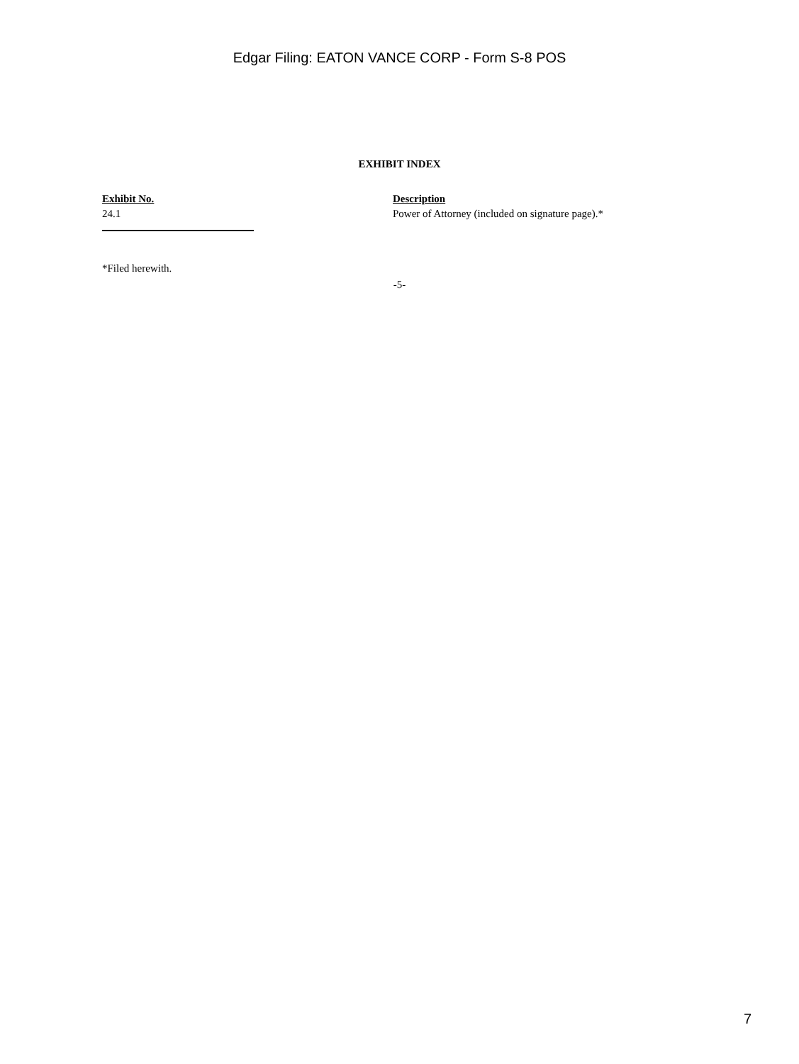Edgar Filing: EATON VANCE CORP - Form S-8 POS
EXHIBIT INDEX
| Exhibit No. | Description |
| --- | --- |
| 24.1 | Power of Attorney (included on signature page).* |
*Filed herewith.
-5-
7